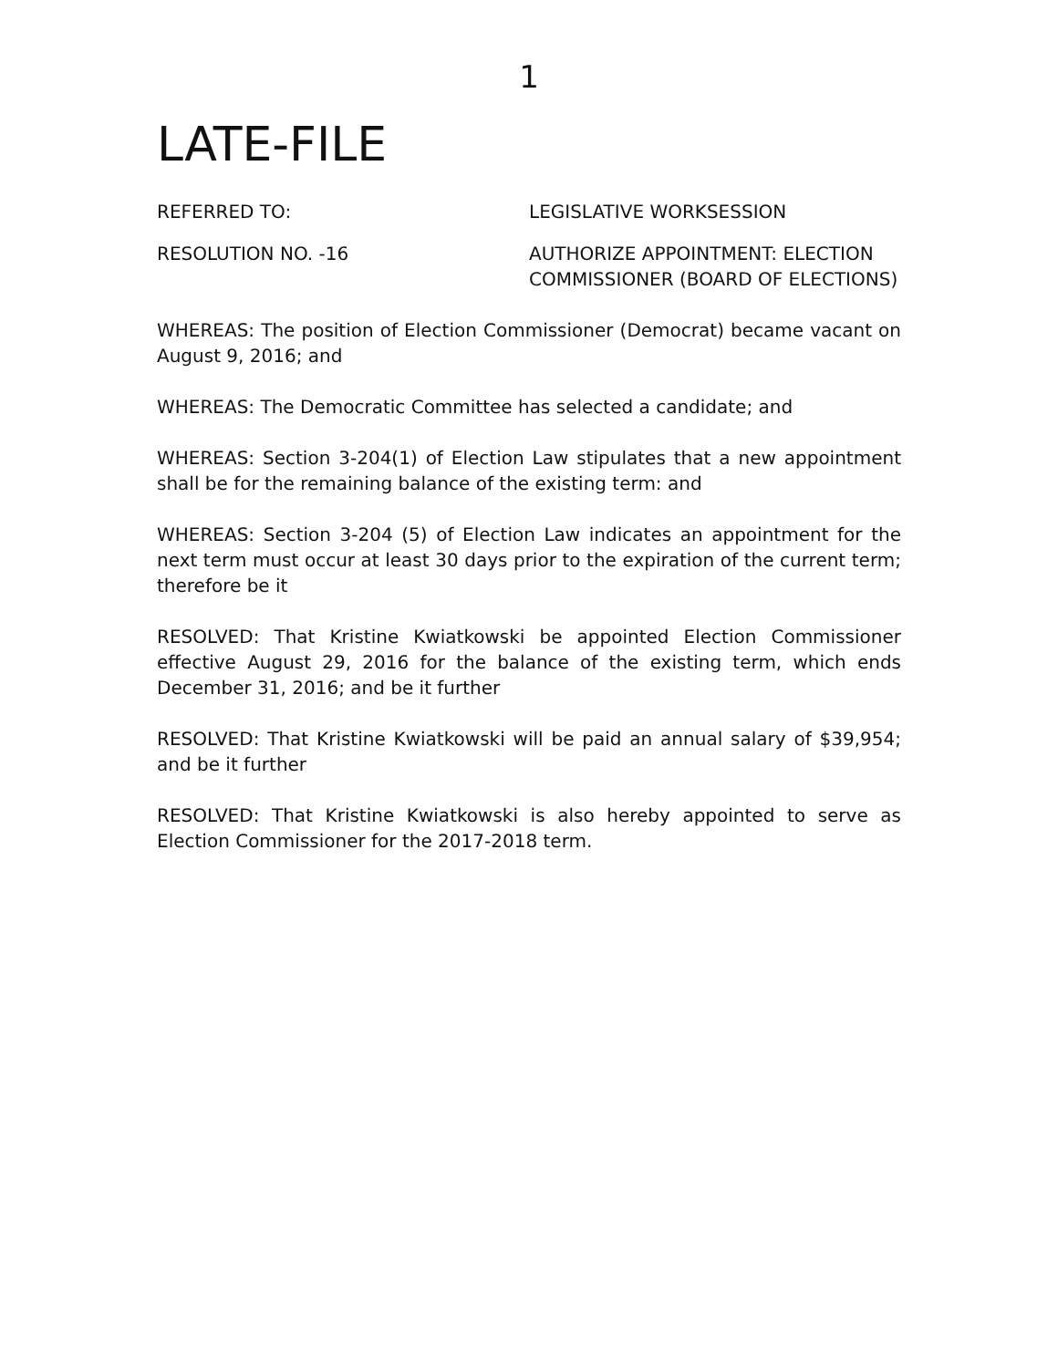1
LATE-FILE
REFERRED TO: LEGISLATIVE WORKSESSION
RESOLUTION NO. -16 AUTHORIZE APPOINTMENT: ELECTION COMMISSIONER (BOARD OF ELECTIONS)
WHEREAS: The position of Election Commissioner (Democrat) became vacant on August 9, 2016; and
WHEREAS: The Democratic Committee has selected a candidate; and
WHEREAS: Section 3-204(1) of Election Law stipulates that a new appointment shall be for the remaining balance of the existing term: and
WHEREAS: Section 3-204 (5) of Election Law indicates an appointment for the next term must occur at least 30 days prior to the expiration of the current term; therefore be it
RESOLVED: That Kristine Kwiatkowski be appointed Election Commissioner effective August 29, 2016 for the balance of the existing term, which ends December 31, 2016; and be it further
RESOLVED: That Kristine Kwiatkowski will be paid an annual salary of $39,954; and be it further
RESOLVED: That Kristine Kwiatkowski is also hereby appointed to serve as Election Commissioner for the 2017-2018 term.